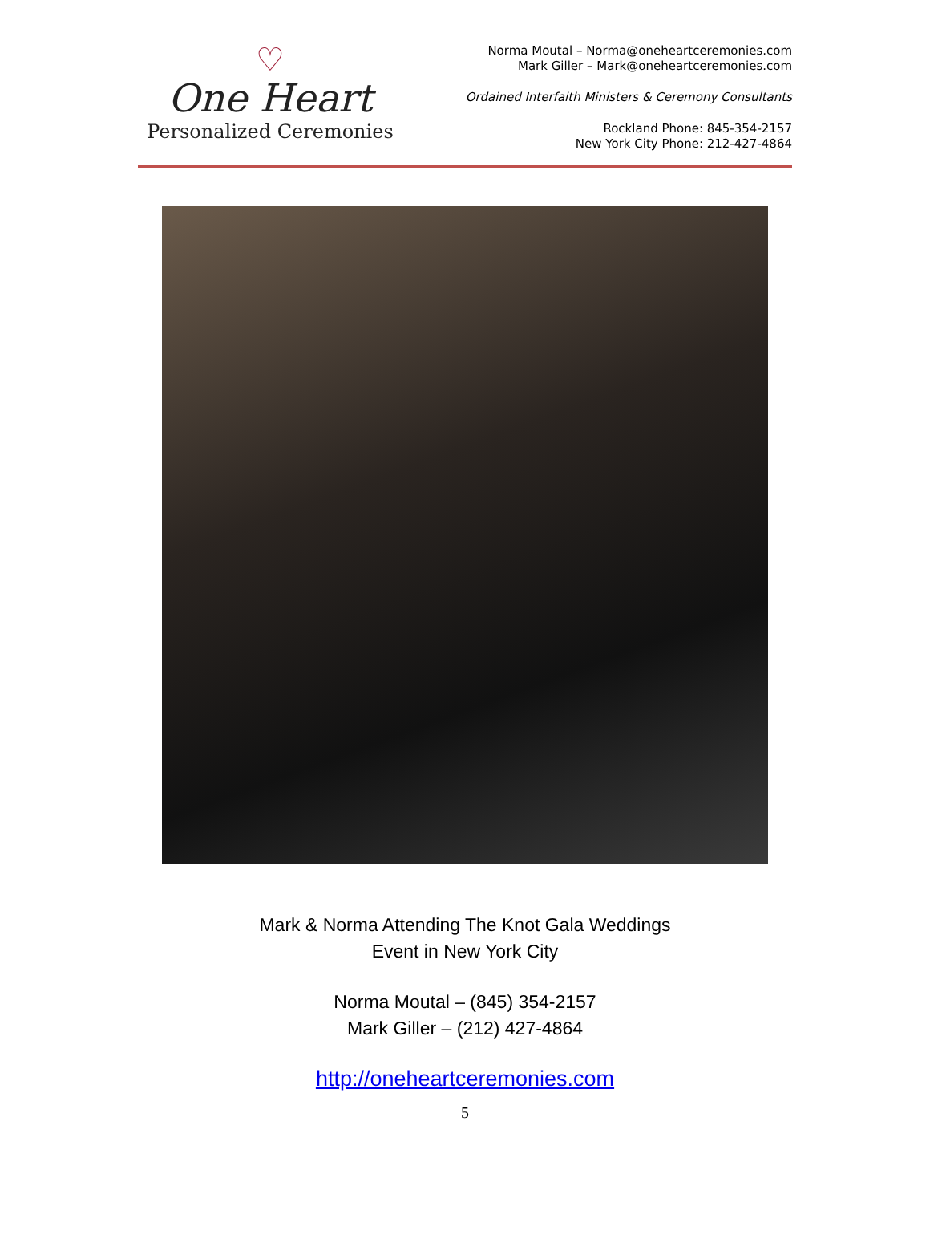♡
One Heart
Personalized Ceremonies
Norma Moutal – Norma@oneheartceremonies.com
Mark Giller – Mark@oneheartceremonies.com
Ordained Interfaith Ministers & Ceremony Consultants
Rockland Phone: 845-354-2157
New York City Phone: 212-427-4864
Mark & Norma Attending The Knot Gala Weddings
Event in New York City
Norma Moutal – (845) 354-2157
Mark Giller – (212) 427-4864
http://oneheartceremonies.com
5